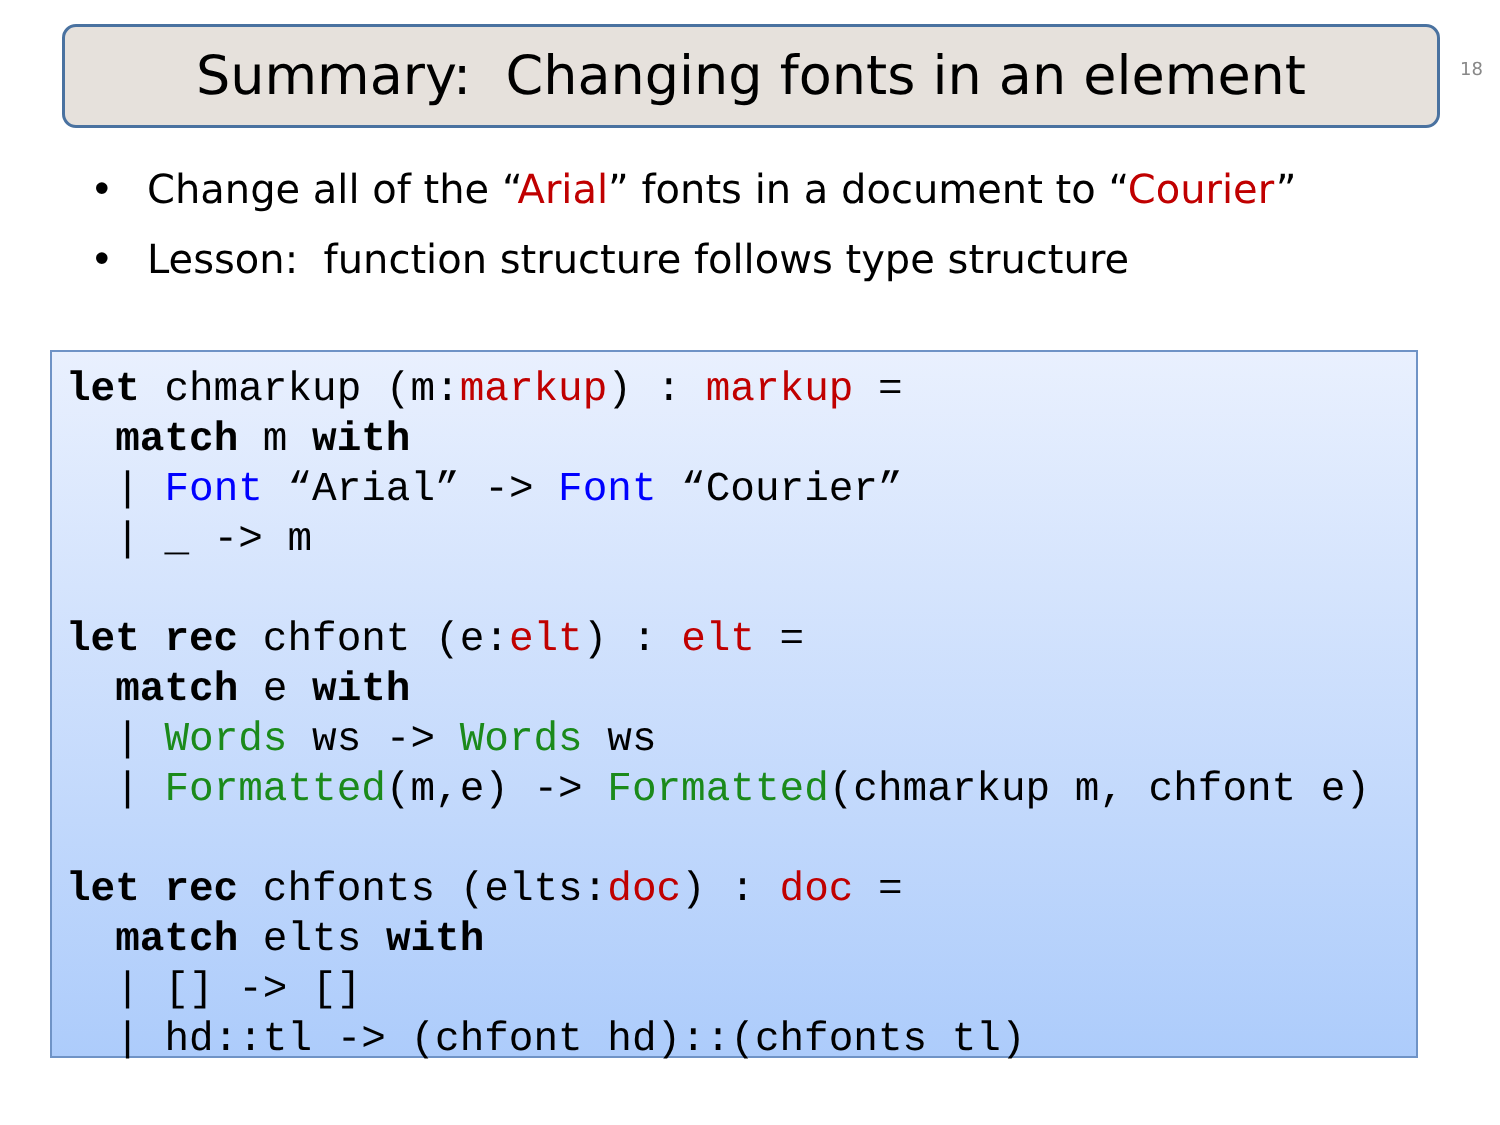Summary: Changing fonts in an element
18
• Change all of the “Arial” fonts in a document to “Courier”
• Lesson: function structure follows type structure
let chmarkup (m:markup) : markup =
  match m with
  | Font “Arial” -> Font “Courier”
  | _ -> m

let rec chfont (e:elt) : elt =
  match e with
  | Words ws -> Words ws
  | Formatted(m,e) -> Formatted(chmarkup m, chfont e)

let rec chfonts (elts:doc) : doc =
  match elts with
  | [] -> []
  | hd::tl -> (chfont hd)::(chfonts tl)